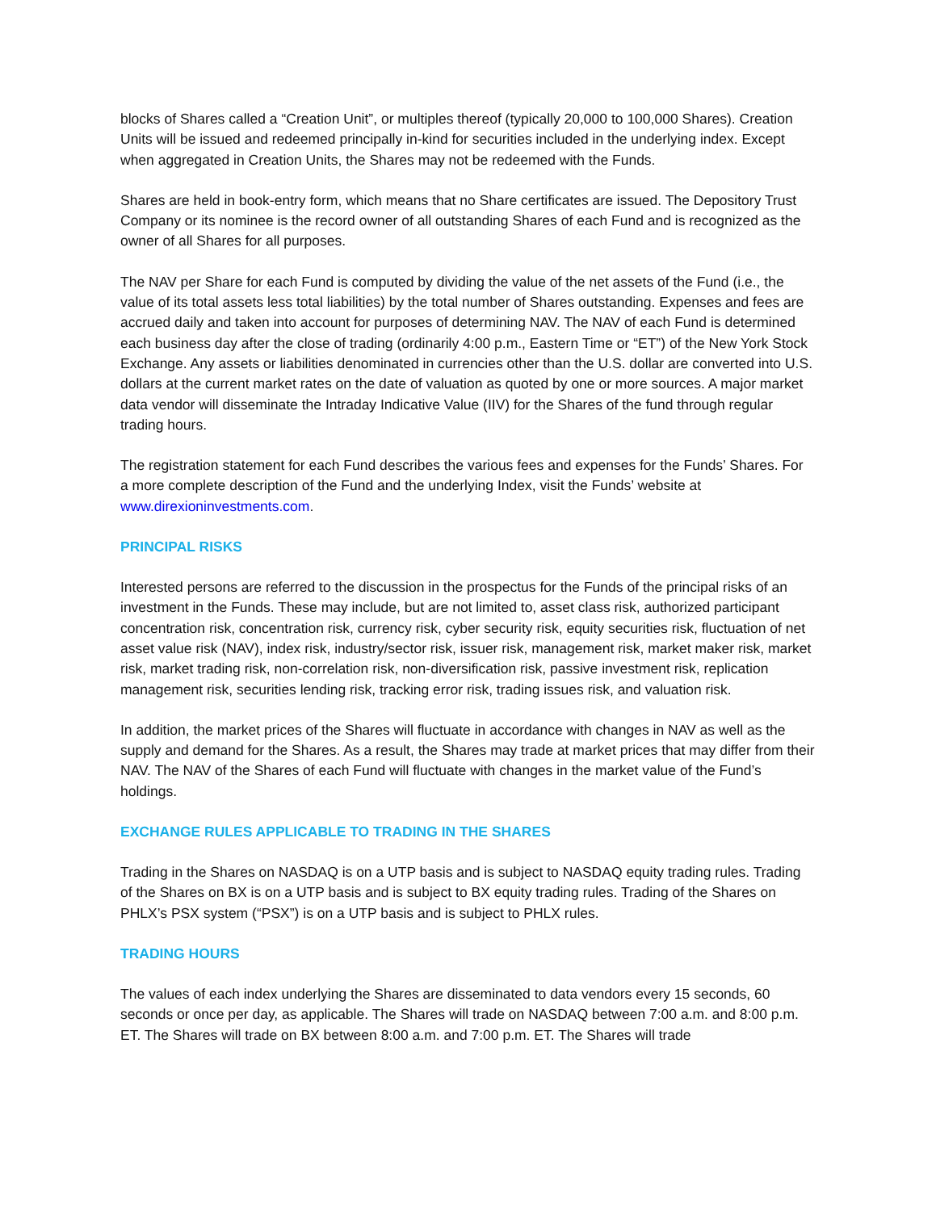blocks of Shares called a “Creation Unit”, or multiples thereof (typically 20,000 to 100,000 Shares). Creation Units will be issued and redeemed principally in-kind for securities included in the underlying index. Except when aggregated in Creation Units, the Shares may not be redeemed with the Funds.
Shares are held in book-entry form, which means that no Share certificates are issued. The Depository Trust Company or its nominee is the record owner of all outstanding Shares of each Fund and is recognized as the owner of all Shares for all purposes.
The NAV per Share for each Fund is computed by dividing the value of the net assets of the Fund (i.e., the value of its total assets less total liabilities) by the total number of Shares outstanding. Expenses and fees are accrued daily and taken into account for purposes of determining NAV. The NAV of each Fund is determined each business day after the close of trading (ordinarily 4:00 p.m., Eastern Time or “ET”) of the New York Stock Exchange. Any assets or liabilities denominated in currencies other than the U.S. dollar are converted into U.S. dollars at the current market rates on the date of valuation as quoted by one or more sources. A major market data vendor will disseminate the Intraday Indicative Value (IIV) for the Shares of the fund through regular trading hours.
The registration statement for each Fund describes the various fees and expenses for the Funds’ Shares. For a more complete description of the Fund and the underlying Index, visit the Funds’ website at www.direxioninvestments.com.
PRINCIPAL RISKS
Interested persons are referred to the discussion in the prospectus for the Funds of the principal risks of an investment in the Funds. These may include, but are not limited to, asset class risk, authorized participant concentration risk, concentration risk, currency risk, cyber security risk, equity securities risk, fluctuation of net asset value risk (NAV), index risk, industry/sector risk, issuer risk, management risk, market maker risk, market risk, market trading risk, non-correlation risk, non-diversification risk, passive investment risk, replication management risk, securities lending risk, tracking error risk, trading issues risk, and valuation risk.
In addition, the market prices of the Shares will fluctuate in accordance with changes in NAV as well as the supply and demand for the Shares. As a result, the Shares may trade at market prices that may differ from their NAV. The NAV of the Shares of each Fund will fluctuate with changes in the market value of the Fund’s holdings.
EXCHANGE RULES APPLICABLE TO TRADING IN THE SHARES
Trading in the Shares on NASDAQ is on a UTP basis and is subject to NASDAQ equity trading rules. Trading of the Shares on BX is on a UTP basis and is subject to BX equity trading rules. Trading of the Shares on PHLX’s PSX system (“PSX”) is on a UTP basis and is subject to PHLX rules.
TRADING HOURS
The values of each index underlying the Shares are disseminated to data vendors every 15 seconds, 60 seconds or once per day, as applicable. The Shares will trade on NASDAQ between 7:00 a.m. and 8:00 p.m. ET. The Shares will trade on BX between 8:00 a.m. and 7:00 p.m. ET. The Shares will trade